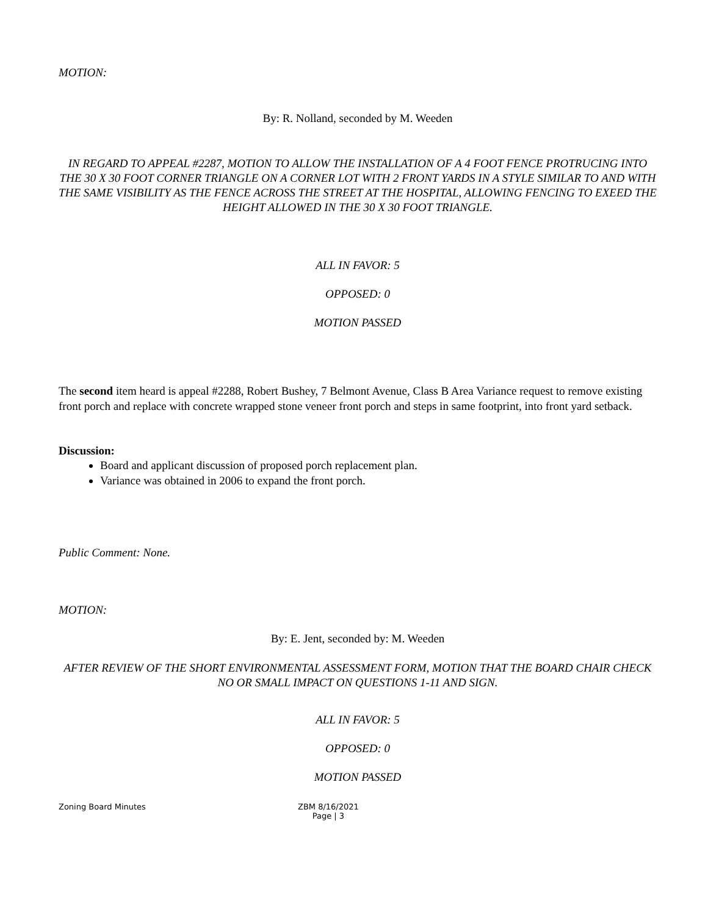MOTION:
By: R. Nolland, seconded by M. Weeden
IN REGARD TO APPEAL #2287, MOTION TO ALLOW THE INSTALLATION OF A 4 FOOT FENCE PROTRUCING INTO THE 30 X 30 FOOT CORNER TRIANGLE ON A CORNER LOT WITH 2 FRONT YARDS IN A STYLE SIMILAR TO AND WITH THE SAME VISIBILITY AS THE FENCE ACROSS THE STREET AT THE HOSPITAL, ALLOWING FENCING TO EXEED THE HEIGHT ALLOWED IN THE 30 X 30 FOOT TRIANGLE.
ALL IN FAVOR: 5
OPPOSED: 0
MOTION PASSED
The second item heard is appeal #2288, Robert Bushey, 7 Belmont Avenue, Class B Area Variance request to remove existing front porch and replace with concrete wrapped stone veneer front porch and steps in same footprint, into front yard setback.
Discussion:
Board and applicant discussion of proposed porch replacement plan.
Variance was obtained in 2006 to expand the front porch.
Public Comment: None.
MOTION:
By: E. Jent, seconded by: M. Weeden
AFTER REVIEW OF THE SHORT ENVIRONMENTAL ASSESSMENT FORM, MOTION THAT THE BOARD CHAIR CHECK NO OR SMALL IMPACT ON QUESTIONS 1-11 AND SIGN.
ALL IN FAVOR: 5
OPPOSED: 0
MOTION PASSED
Zoning Board Minutes ZBM 8/16/2021
Page | 3